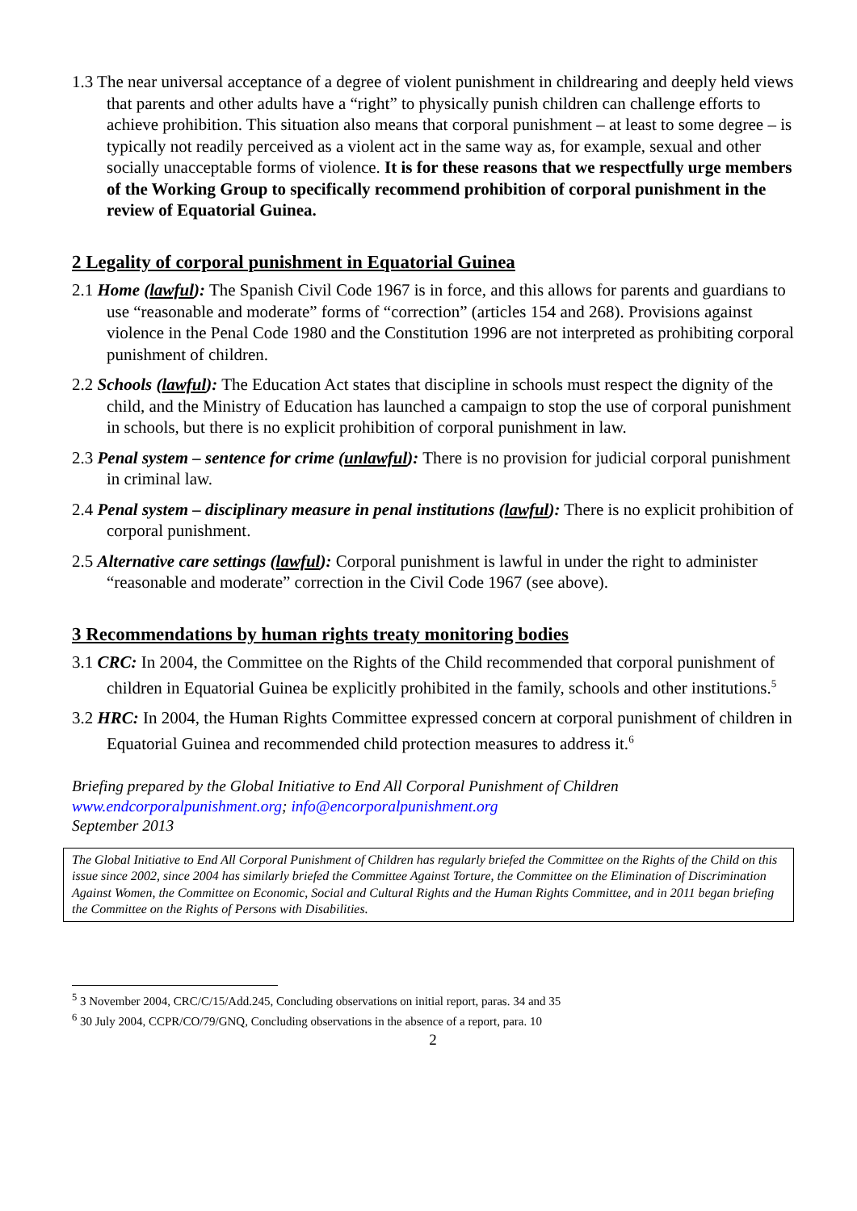1.3 The near universal acceptance of a degree of violent punishment in childrearing and deeply held views that parents and other adults have a “right” to physically punish children can challenge efforts to achieve prohibition. This situation also means that corporal punishment – at least to some degree – is typically not readily perceived as a violent act in the same way as, for example, sexual and other socially unacceptable forms of violence. It is for these reasons that we respectfully urge members of the Working Group to specifically recommend prohibition of corporal punishment in the review of Equatorial Guinea.
2 Legality of corporal punishment in Equatorial Guinea
2.1 Home (lawful): The Spanish Civil Code 1967 is in force, and this allows for parents and guardians to use “reasonable and moderate” forms of “correction” (articles 154 and 268). Provisions against violence in the Penal Code 1980 and the Constitution 1996 are not interpreted as prohibiting corporal punishment of children.
2.2 Schools (lawful): The Education Act states that discipline in schools must respect the dignity of the child, and the Ministry of Education has launched a campaign to stop the use of corporal punishment in schools, but there is no explicit prohibition of corporal punishment in law.
2.3 Penal system – sentence for crime (unlawful): There is no provision for judicial corporal punishment in criminal law.
2.4 Penal system – disciplinary measure in penal institutions (lawful): There is no explicit prohibition of corporal punishment.
2.5 Alternative care settings (lawful): Corporal punishment is lawful in under the right to administer “reasonable and moderate” correction in the Civil Code 1967 (see above).
3 Recommendations by human rights treaty monitoring bodies
3.1 CRC: In 2004, the Committee on the Rights of the Child recommended that corporal punishment of children in Equatorial Guinea be explicitly prohibited in the family, schools and other institutions.<sup>5</sup>
3.2 HRC: In 2004, the Human Rights Committee expressed concern at corporal punishment of children in Equatorial Guinea and recommended child protection measures to address it.<sup>6</sup>
Briefing prepared by the Global Initiative to End All Corporal Punishment of Children
www.endcorporalpunishment.org; info@encorporalpunishment.org
September 2013
The Global Initiative to End All Corporal Punishment of Children has regularly briefed the Committee on the Rights of the Child on this issue since 2002, since 2004 has similarly briefed the Committee Against Torture, the Committee on the Elimination of Discrimination Against Women, the Committee on Economic, Social and Cultural Rights and the Human Rights Committee, and in 2011 began briefing the Committee on the Rights of Persons with Disabilities.
<sup>5</sup> 3 November 2004, CRC/C/15/Add.245, Concluding observations on initial report, paras. 34 and 35
<sup>6</sup> 30 July 2004, CCPR/CO/79/GNQ, Concluding observations in the absence of a report, para. 10
2